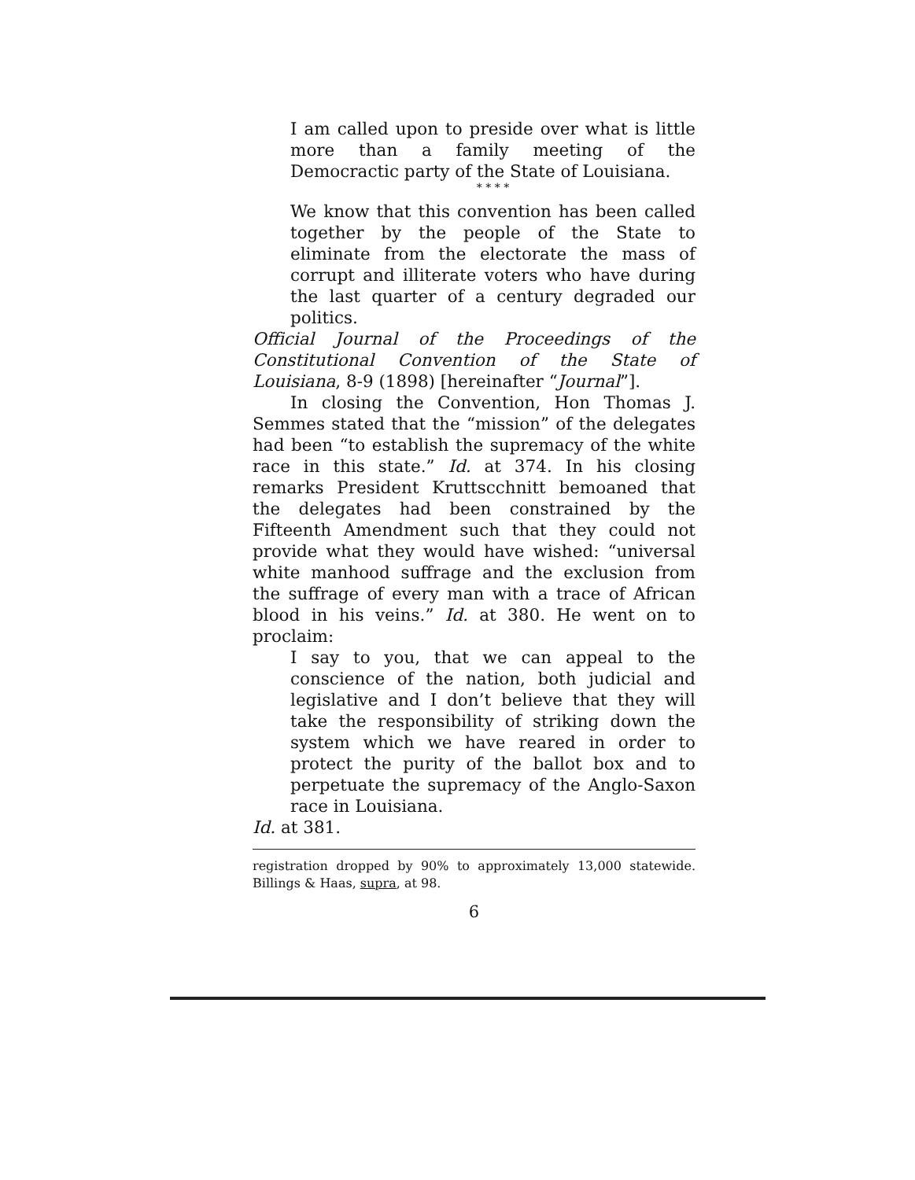I am called upon to preside over what is little more than a family meeting of the Democractic party of the State of Louisiana.
* * * *
We know that this convention has been called together by the people of the State to eliminate from the electorate the mass of corrupt and illiterate voters who have during the last quarter of a century degraded our politics.
Official Journal of the Proceedings of the Constitutional Convention of the State of Louisiana, 8-9 (1898) [hereinafter “Journal”].
In closing the Convention, Hon Thomas J. Semmes stated that the “mission” of the delegates had been “to establish the supremacy of the white race in this state.” Id. at 374. In his closing remarks President Kruttscchnitt bemoaned that the delegates had been constrained by the Fifteenth Amendment such that they could not provide what they would have wished: “universal white manhood suffrage and the exclusion from the suffrage of every man with a trace of African blood in his veins.” Id. at 380. He went on to proclaim:
I say to you, that we can appeal to the conscience of the nation, both judicial and legislative and I don’t believe that they will take the responsibility of striking down the system which we have reared in order to protect the purity of the ballot box and to perpetuate the supremacy of the Anglo-Saxon race in Louisiana.
Id. at 381.
registration dropped by 90% to approximately 13,000 statewide. Billings & Haas, supra, at 98.
6